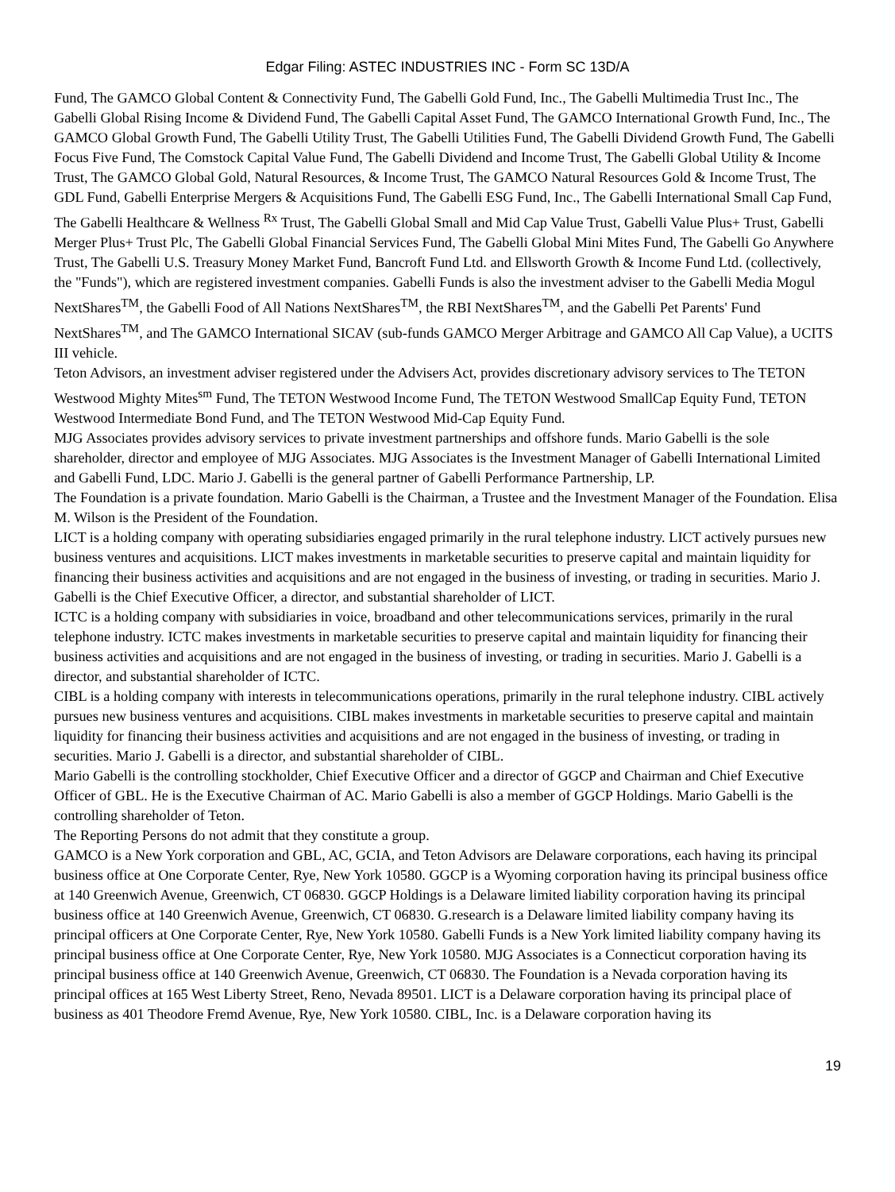Edgar Filing: ASTEC INDUSTRIES INC - Form SC 13D/A
Fund, The GAMCO Global Content & Connectivity Fund, The Gabelli Gold Fund, Inc., The Gabelli Multimedia Trust Inc., The Gabelli Global Rising Income & Dividend Fund, The Gabelli Capital Asset Fund, The GAMCO International Growth Fund, Inc., The GAMCO Global Growth Fund, The Gabelli Utility Trust, The Gabelli Utilities Fund, The Gabelli Dividend Growth Fund, The Gabelli Focus Five Fund, The Comstock Capital Value Fund, The Gabelli Dividend and Income Trust, The Gabelli Global Utility & Income Trust, The GAMCO Global Gold, Natural Resources, & Income Trust, The GAMCO Natural Resources Gold & Income Trust, The GDL Fund, Gabelli Enterprise Mergers & Acquisitions Fund, The Gabelli ESG Fund, Inc., The Gabelli International Small Cap Fund, The Gabelli Healthcare & Wellness <sup>Rx</sup> Trust, The Gabelli Global Small and Mid Cap Value Trust, Gabelli Value Plus+ Trust, Gabelli Merger Plus+ Trust Plc, The Gabelli Global Financial Services Fund, The Gabelli Global Mini Mites Fund, The Gabelli Go Anywhere Trust, The Gabelli U.S. Treasury Money Market Fund, Bancroft Fund Ltd. and Ellsworth Growth & Income Fund Ltd. (collectively, the "Funds"), which are registered investment companies. Gabelli Funds is also the investment adviser to the Gabelli Media Mogul NextShares<sup>TM</sup>, the Gabelli Food of All Nations NextShares<sup>TM</sup>, the RBI NextShares<sup>TM</sup>, and the Gabelli Pet Parents' Fund NextShares<sup>TM</sup>, and The GAMCO International SICAV (sub-funds GAMCO Merger Arbitrage and GAMCO All Cap Value), a UCITS III vehicle.
Teton Advisors, an investment adviser registered under the Advisers Act, provides discretionary advisory services to The TETON Westwood Mighty Mites<sup>sm</sup> Fund, The TETON Westwood Income Fund, The TETON Westwood SmallCap Equity Fund, TETON Westwood Intermediate Bond Fund, and The TETON Westwood Mid-Cap Equity Fund.
MJG Associates provides advisory services to private investment partnerships and offshore funds. Mario Gabelli is the sole shareholder, director and employee of MJG Associates. MJG Associates is the Investment Manager of Gabelli International Limited and Gabelli Fund, LDC. Mario J. Gabelli is the general partner of Gabelli Performance Partnership, LP.
The Foundation is a private foundation. Mario Gabelli is the Chairman, a Trustee and the Investment Manager of the Foundation. Elisa M. Wilson is the President of the Foundation.
LICT is a holding company with operating subsidiaries engaged primarily in the rural telephone industry. LICT actively pursues new business ventures and acquisitions. LICT makes investments in marketable securities to preserve capital and maintain liquidity for financing their business activities and acquisitions and are not engaged in the business of investing, or trading in securities. Mario J. Gabelli is the Chief Executive Officer, a director, and substantial shareholder of LICT.
ICTC is a holding company with subsidiaries in voice, broadband and other telecommunications services, primarily in the rural telephone industry. ICTC makes investments in marketable securities to preserve capital and maintain liquidity for financing their business activities and acquisitions and are not engaged in the business of investing, or trading in securities. Mario J. Gabelli is a director, and substantial shareholder of ICTC.
CIBL is a holding company with interests in telecommunications operations, primarily in the rural telephone industry. CIBL actively pursues new business ventures and acquisitions. CIBL makes investments in marketable securities to preserve capital and maintain liquidity for financing their business activities and acquisitions and are not engaged in the business of investing, or trading in securities. Mario J. Gabelli is a director, and substantial shareholder of CIBL.
Mario Gabelli is the controlling stockholder, Chief Executive Officer and a director of GGCP and Chairman and Chief Executive Officer of GBL. He is the Executive Chairman of AC. Mario Gabelli is also a member of GGCP Holdings. Mario Gabelli is the controlling shareholder of Teton.
The Reporting Persons do not admit that they constitute a group.
GAMCO is a New York corporation and GBL, AC, GCIA, and Teton Advisors are Delaware corporations, each having its principal business office at One Corporate Center, Rye, New York 10580. GGCP is a Wyoming corporation having its principal business office at 140 Greenwich Avenue, Greenwich, CT 06830. GGCP Holdings is a Delaware limited liability corporation having its principal business office at 140 Greenwich Avenue, Greenwich, CT 06830. G.research is a Delaware limited liability company having its principal officers at One Corporate Center, Rye, New York 10580. Gabelli Funds is a New York limited liability company having its principal business office at One Corporate Center, Rye, New York 10580. MJG Associates is a Connecticut corporation having its principal business office at 140 Greenwich Avenue, Greenwich, CT 06830. The Foundation is a Nevada corporation having its principal offices at 165 West Liberty Street, Reno, Nevada 89501. LICT is a Delaware corporation having its principal place of business as 401 Theodore Fremd Avenue, Rye, New York 10580. CIBL, Inc. is a Delaware corporation having its
19